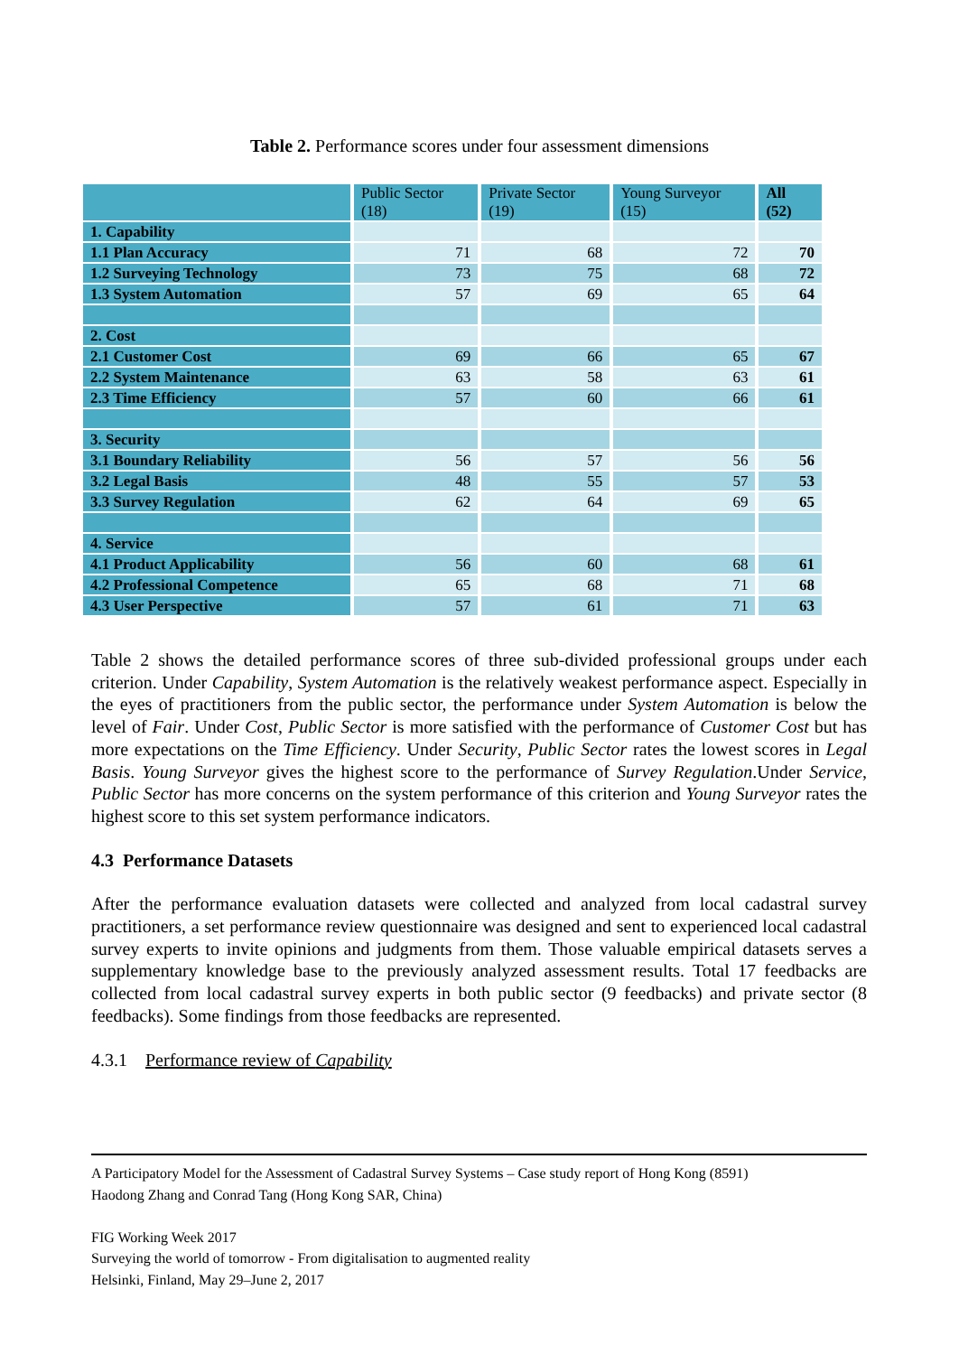Table 2. Performance scores under four assessment dimensions
| | Public Sector (18) | Private Sector (19) | Young Surveyor (15) | All (52) |
| --- | --- | --- | --- | --- |
| 1. Capability | | | | |
| 1.1 Plan Accuracy | 71 | 68 | 72 | 70 |
| 1.2 Surveying Technology | 73 | 75 | 68 | 72 |
| 1.3 System Automation | 57 | 69 | 65 | 64 |
| 2. Cost | | | | |
| 2.1 Customer Cost | 69 | 66 | 65 | 67 |
| 2.2 System Maintenance | 63 | 58 | 63 | 61 |
| 2.3 Time Efficiency | 57 | 60 | 66 | 61 |
| 3. Security | | | | |
| 3.1 Boundary Reliability | 56 | 57 | 56 | 56 |
| 3.2 Legal Basis | 48 | 55 | 57 | 53 |
| 3.3 Survey Regulation | 62 | 64 | 69 | 65 |
| 4. Service | | | | |
| 4.1 Product Applicability | 56 | 60 | 68 | 61 |
| 4.2 Professional Competence | 65 | 68 | 71 | 68 |
| 4.3 User Perspective | 57 | 61 | 71 | 63 |
Table 2 shows the detailed performance scores of three sub-divided professional groups under each criterion. Under Capability, System Automation is the relatively weakest performance aspect. Especially in the eyes of practitioners from the public sector, the performance under System Automation is below the level of Fair. Under Cost, Public Sector is more satisfied with the performance of Customer Cost but has more expectations on the Time Efficiency. Under Security, Public Sector rates the lowest scores in Legal Basis. Young Surveyor gives the highest score to the performance of Survey Regulation.Under Service, Public Sector has more concerns on the system performance of this criterion and Young Surveyor rates the highest score to this set system performance indicators.
4.3 Performance Datasets
After the performance evaluation datasets were collected and analyzed from local cadastral survey practitioners, a set performance review questionnaire was designed and sent to experienced local cadastral survey experts to invite opinions and judgments from them. Those valuable empirical datasets serves a supplementary knowledge base to the previously analyzed assessment results. Total 17 feedbacks are collected from local cadastral survey experts in both public sector (9 feedbacks) and private sector (8 feedbacks). Some findings from those feedbacks are represented.
4.3.1 Performance review of Capability
A Participatory Model for the Assessment of Cadastral Survey Systems – Case study report of Hong Kong (8591)
Haodong Zhang and Conrad Tang (Hong Kong SAR, China)
FIG Working Week 2017
Surveying the world of tomorrow - From digitalisation to augmented reality
Helsinki, Finland, May 29–June 2, 2017